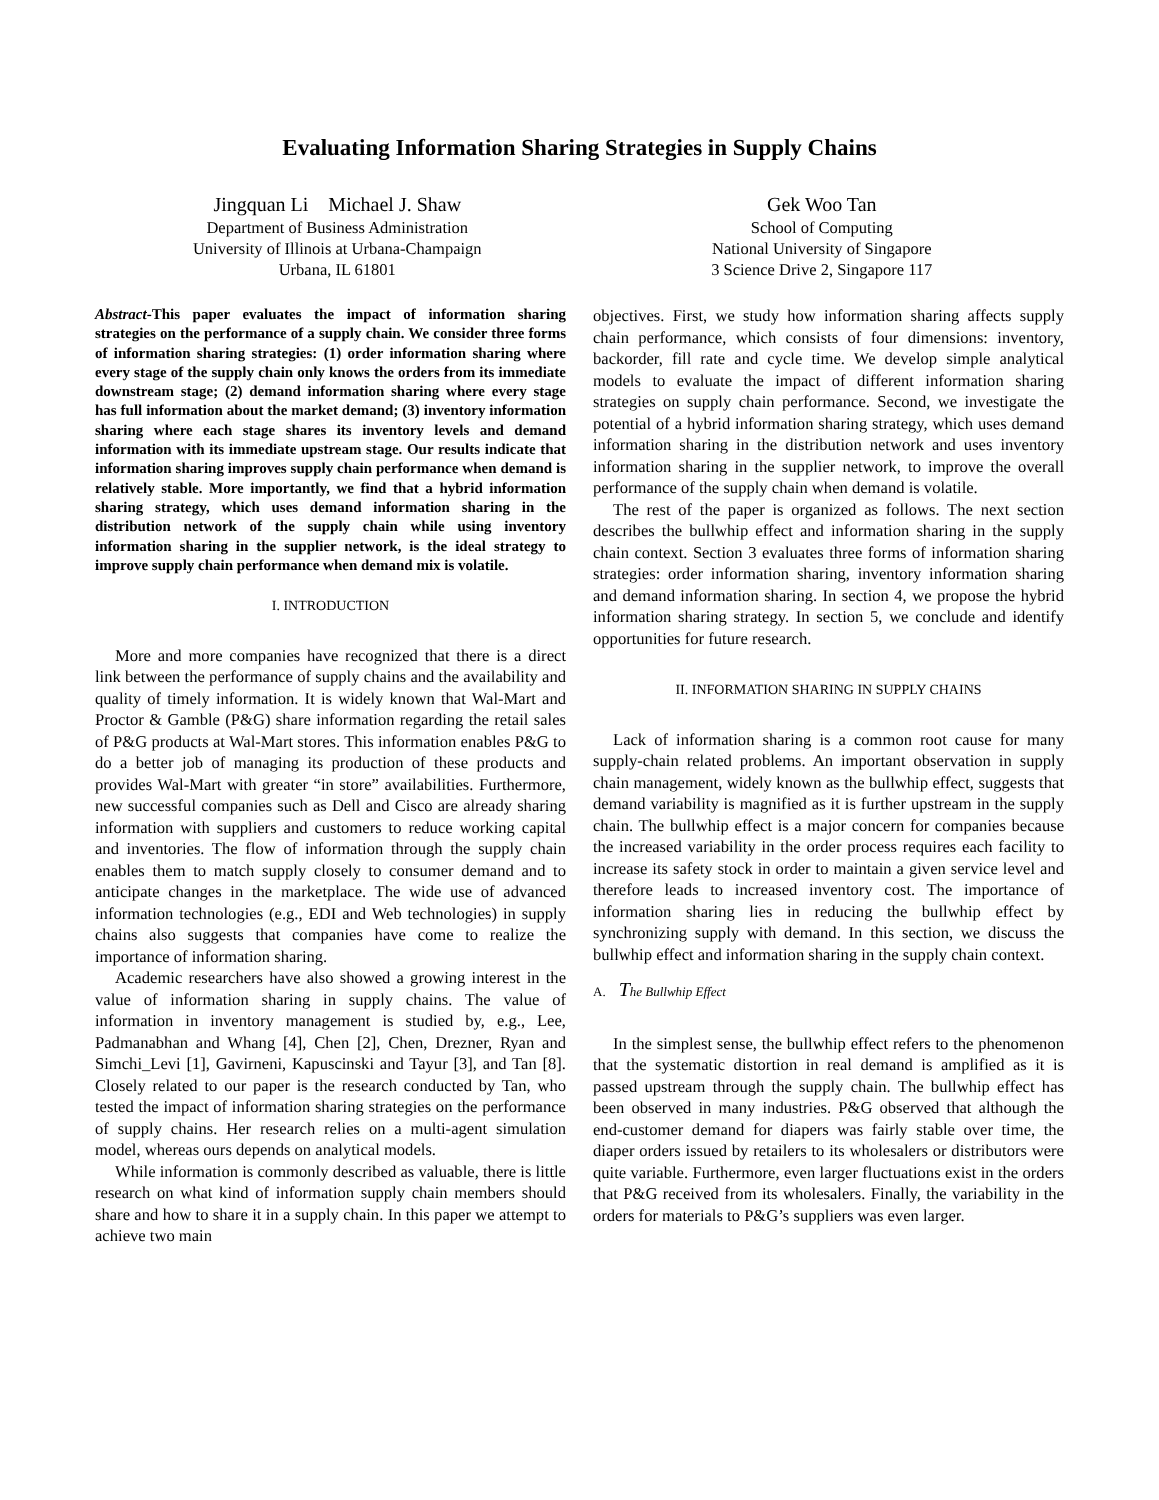Evaluating Information Sharing Strategies in Supply Chains
Jingquan Li Michael J. Shaw
Department of Business Administration
University of Illinois at Urbana-Champaign
Urbana, IL 61801
Gek Woo Tan
School of Computing
National University of Singapore
3 Science Drive 2, Singapore 117
Abstract-This paper evaluates the impact of information sharing strategies on the performance of a supply chain. We consider three forms of information sharing strategies: (1) order information sharing where every stage of the supply chain only knows the orders from its immediate downstream stage; (2) demand information sharing where every stage has full information about the market demand; (3) inventory information sharing where each stage shares its inventory levels and demand information with its immediate upstream stage. Our results indicate that information sharing improves supply chain performance when demand is relatively stable. More importantly, we find that a hybrid information sharing strategy, which uses demand information sharing in the distribution network of the supply chain while using inventory information sharing in the supplier network, is the ideal strategy to improve supply chain performance when demand mix is volatile.
I. INTRODUCTION
More and more companies have recognized that there is a direct link between the performance of supply chains and the availability and quality of timely information. It is widely known that Wal-Mart and Proctor & Gamble (P&G) share information regarding the retail sales of P&G products at Wal-Mart stores. This information enables P&G to do a better job of managing its production of these products and provides Wal-Mart with greater “in store” availabilities. Furthermore, new successful companies such as Dell and Cisco are already sharing information with suppliers and customers to reduce working capital and inventories. The flow of information through the supply chain enables them to match supply closely to consumer demand and to anticipate changes in the marketplace. The wide use of advanced information technologies (e.g., EDI and Web technologies) in supply chains also suggests that companies have come to realize the importance of information sharing.
Academic researchers have also showed a growing interest in the value of information sharing in supply chains. The value of information in inventory management is studied by, e.g., Lee, Padmanabhan and Whang [4], Chen [2], Chen, Drezner, Ryan and Simchi_Levi [1], Gavirneni, Kapuscinski and Tayur [3], and Tan [8]. Closely related to our paper is the research conducted by Tan, who tested the impact of information sharing strategies on the performance of supply chains. Her research relies on a multi-agent simulation model, whereas ours depends on analytical models.
While information is commonly described as valuable, there is little research on what kind of information supply chain members should share and how to share it in a supply chain. In this paper we attempt to achieve two main
objectives. First, we study how information sharing affects supply chain performance, which consists of four dimensions: inventory, backorder, fill rate and cycle time. We develop simple analytical models to evaluate the impact of different information sharing strategies on supply chain performance. Second, we investigate the potential of a hybrid information sharing strategy, which uses demand information sharing in the distribution network and uses inventory information sharing in the supplier network, to improve the overall performance of the supply chain when demand is volatile.
The rest of the paper is organized as follows. The next section describes the bullwhip effect and information sharing in the supply chain context. Section 3 evaluates three forms of information sharing strategies: order information sharing, inventory information sharing and demand information sharing. In section 4, we propose the hybrid information sharing strategy. In section 5, we conclude and identify opportunities for future research.
II. INFORMATION SHARING IN SUPPLY CHAINS
Lack of information sharing is a common root cause for many supply-chain related problems. An important observation in supply chain management, widely known as the bullwhip effect, suggests that demand variability is magnified as it is further upstream in the supply chain. The bullwhip effect is a major concern for companies because the increased variability in the order process requires each facility to increase its safety stock in order to maintain a given service level and therefore leads to increased inventory cost. The importance of information sharing lies in reducing the bullwhip effect by synchronizing supply with demand. In this section, we discuss the bullwhip effect and information sharing in the supply chain context.
A. The Bullwhip Effect
In the simplest sense, the bullwhip effect refers to the phenomenon that the systematic distortion in real demand is amplified as it is passed upstream through the supply chain. The bullwhip effect has been observed in many industries. P&G observed that although the end-customer demand for diapers was fairly stable over time, the diaper orders issued by retailers to its wholesalers or distributors were quite variable. Furthermore, even larger fluctuations exist in the orders that P&G received from its wholesalers. Finally, the variability in the orders for materials to P&G’s suppliers was even larger.